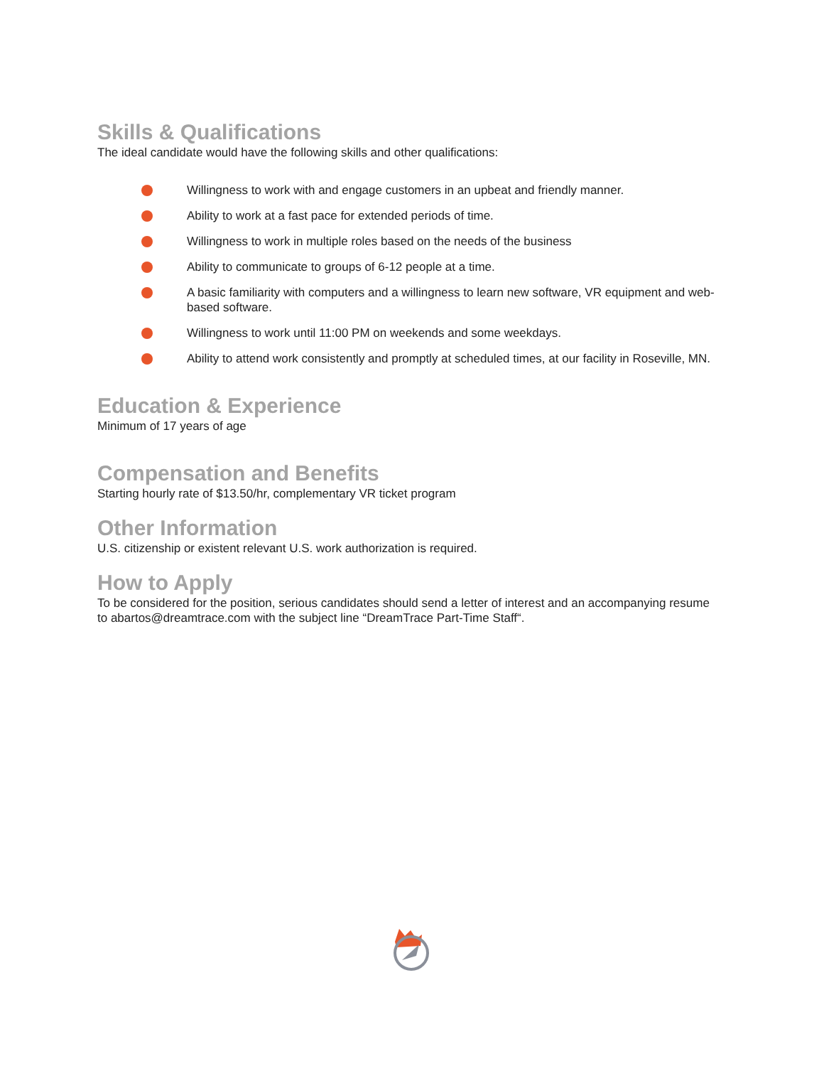Skills & Qualifications
The ideal candidate would have the following skills and other qualifications:
Willingness to work with and engage customers in an upbeat and friendly manner.
Ability to work at a fast pace for extended periods of time.
Willingness to work in multiple roles based on the needs of the business
Ability to communicate to groups of 6-12 people at a time.
A basic familiarity with computers and a willingness to learn new software, VR equipment and web-based software.
Willingness to work until 11:00 PM on weekends and some weekdays.
Ability to attend work consistently and promptly at scheduled times, at our facility in Roseville, MN.
Education & Experience
Minimum of 17 years of age
Compensation and Benefits
Starting hourly rate of $13.50/hr, complementary VR ticket program
Other Information
U.S. citizenship or existent relevant U.S. work authorization is required.
How to Apply
To be considered for the position, serious candidates should send a letter of interest and an accompanying resume to abartos@dreamtrace.com with the subject line “DreamTrace Part-Time Staff“.